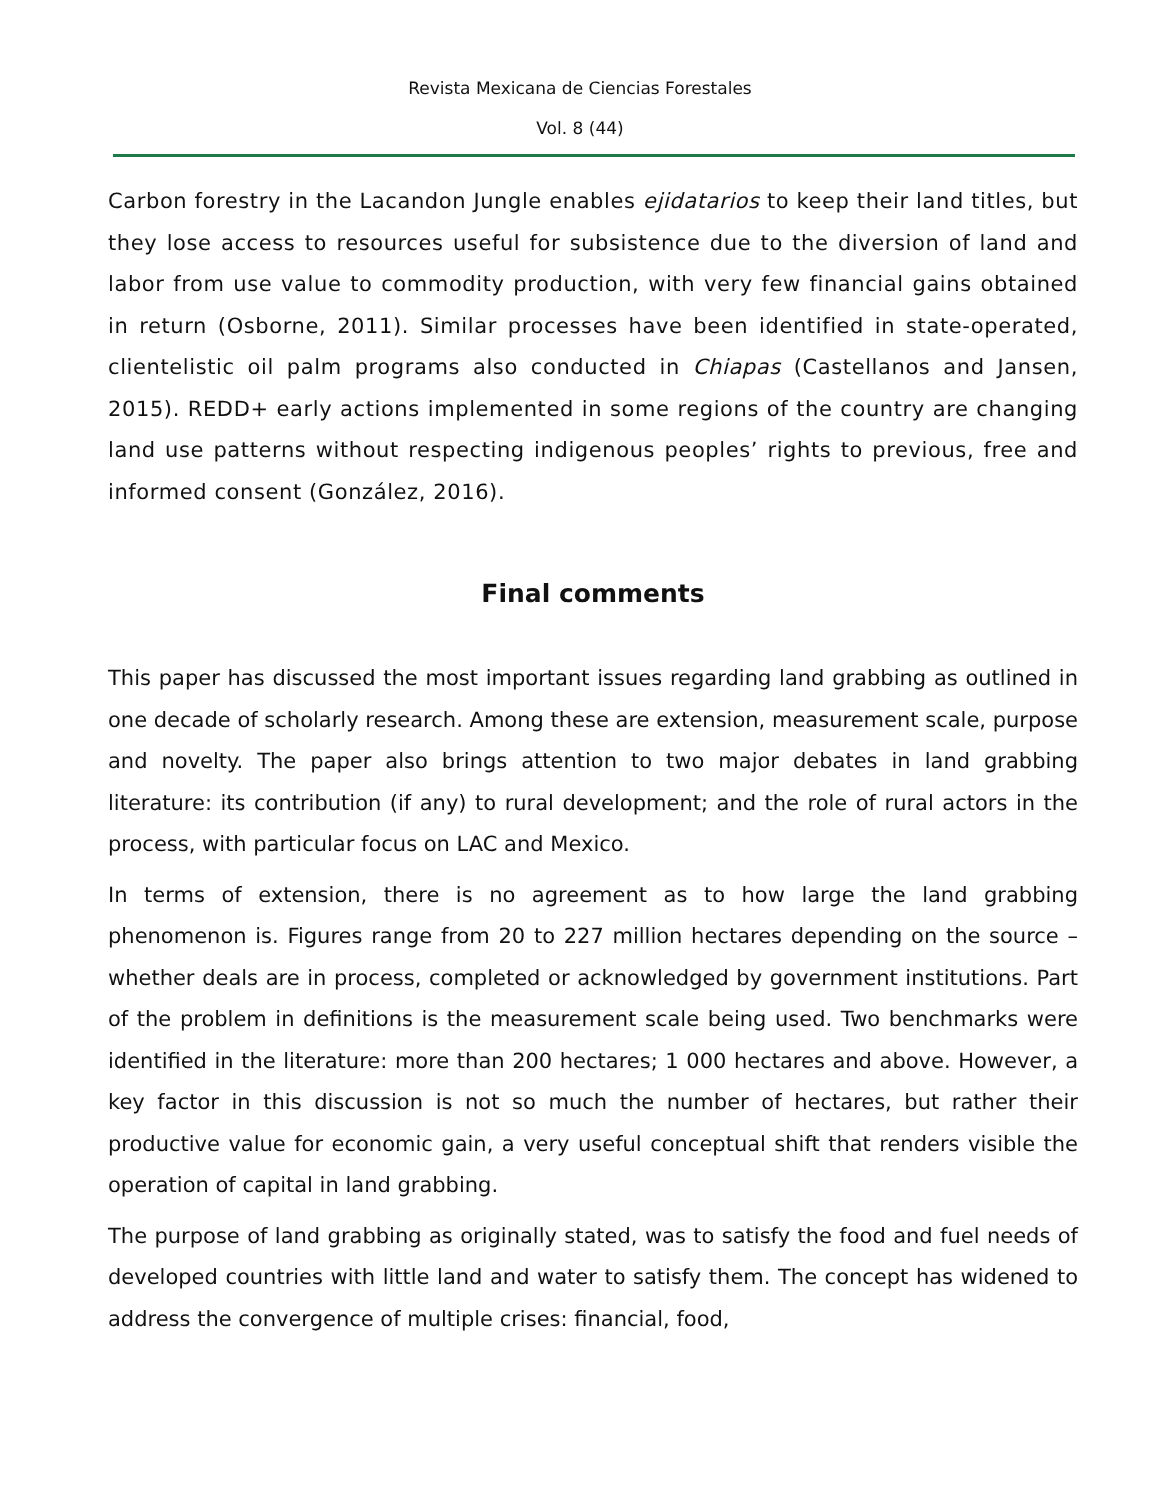Revista Mexicana de Ciencias Forestales
Vol. 8 (44)
Carbon forestry in the Lacandon Jungle enables ejidatarios to keep their land titles, but they lose access to resources useful for subsistence due to the diversion of land and labor from use value to commodity production, with very few financial gains obtained in return (Osborne, 2011). Similar processes have been identified in state-operated, clientelistic oil palm programs also conducted in Chiapas (Castellanos and Jansen, 2015). REDD+ early actions implemented in some regions of the country are changing land use patterns without respecting indigenous peoples’ rights to previous, free and informed consent (González, 2016).
Final comments
This paper has discussed the most important issues regarding land grabbing as outlined in one decade of scholarly research. Among these are extension, measurement scale, purpose and novelty. The paper also brings attention to two major debates in land grabbing literature: its contribution (if any) to rural development; and the role of rural actors in the process, with particular focus on LAC and Mexico.
In terms of extension, there is no agreement as to how large the land grabbing phenomenon is. Figures range from 20 to 227 million hectares depending on the source – whether deals are in process, completed or acknowledged by government institutions. Part of the problem in definitions is the measurement scale being used. Two benchmarks were identified in the literature: more than 200 hectares; 1 000 hectares and above. However, a key factor in this discussion is not so much the number of hectares, but rather their productive value for economic gain, a very useful conceptual shift that renders visible the operation of capital in land grabbing.
The purpose of land grabbing as originally stated, was to satisfy the food and fuel needs of developed countries with little land and water to satisfy them. The concept has widened to address the convergence of multiple crises: financial, food,